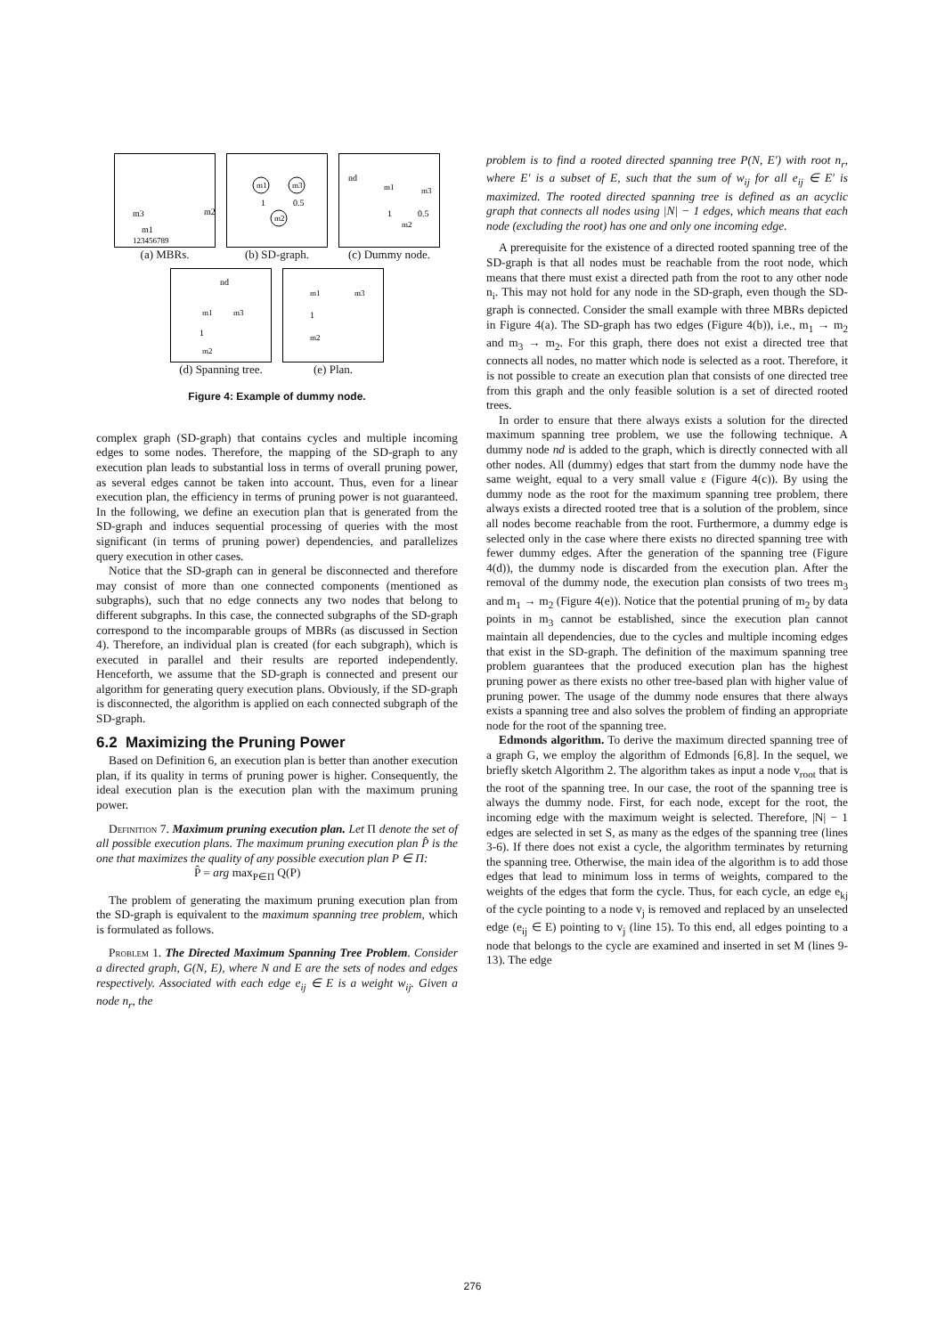m3
m2
m1
123456789
(a) MBRs.
m1
m3
m2
1
0.5
(b) SD-graph.
nd
m1
m3
m2
1
0.5
(c) Dummy node.
nd
m1
m3
m2
1
(d) Spanning tree.
m1
m3
m2
1
(e) Plan.
Figure 4: Example of dummy node.
complex graph (SD-graph) that contains cycles and multiple incoming edges to some nodes. Therefore, the mapping of the SD-graph to any execution plan leads to substantial loss in terms of overall pruning power, as several edges cannot be taken into account. Thus, even for a linear execution plan, the efficiency in terms of pruning power is not guaranteed. In the following, we define an execution plan that is generated from the SD-graph and induces sequential processing of queries with the most significant (in terms of pruning power) dependencies, and parallelizes query execution in other cases.
Notice that the SD-graph can in general be disconnected and therefore may consist of more than one connected components (mentioned as subgraphs), such that no edge connects any two nodes that belong to different subgraphs. In this case, the connected subgraphs of the SD-graph correspond to the incomparable groups of MBRs (as discussed in Section 4). Therefore, an individual plan is created (for each subgraph), which is executed in parallel and their results are reported independently. Henceforth, we assume that the SD-graph is connected and present our algorithm for generating query execution plans. Obviously, if the SD-graph is disconnected, the algorithm is applied on each connected subgraph of the SD-graph.
6.2 Maximizing the Pruning Power
Based on Definition 6, an execution plan is better than another execution plan, if its quality in terms of pruning power is higher. Consequently, the ideal execution plan is the execution plan with the maximum pruning power.
Definition 7. Maximum pruning execution plan. Let Π denote the set of all possible execution plans. The maximum pruning execution plan P̂ is the one that maximizes the quality of any possible execution plan P ∈ Π:
P̂ = arg max<sub>P∈Π</sub> Q(P)
The problem of generating the maximum pruning execution plan from the SD-graph is equivalent to the maximum spanning tree problem, which is formulated as follows.
Problem 1. The Directed Maximum Spanning Tree Problem. Consider a directed graph, G(N, E), where N and E are the sets of nodes and edges respectively. Associated with each edge e<sub>ij</sub> ∈ E is a weight w<sub>ij</sub>. Given a node n<sub>r</sub>, the
problem is to find a rooted directed spanning tree P(N, E′) with root n<sub>r</sub>, where E′ is a subset of E, such that the sum of w<sub>ij</sub> for all e<sub>ij</sub> ∈ E′ is maximized. The rooted directed spanning tree is defined as an acyclic graph that connects all nodes using |N| − 1 edges, which means that each node (excluding the root) has one and only one incoming edge.
A prerequisite for the existence of a directed rooted spanning tree of the SD-graph is that all nodes must be reachable from the root node, which means that there must exist a directed path from the root to any other node n<sub>i</sub>. This may not hold for any node in the SD-graph, even though the SD-graph is connected. Consider the small example with three MBRs depicted in Figure 4(a). The SD-graph has two edges (Figure 4(b)), i.e., m<sub>1</sub> → m<sub>2</sub> and m<sub>3</sub> → m<sub>2</sub>. For this graph, there does not exist a directed tree that connects all nodes, no matter which node is selected as a root. Therefore, it is not possible to create an execution plan that consists of one directed tree from this graph and the only feasible solution is a set of directed rooted trees.
In order to ensure that there always exists a solution for the directed maximum spanning tree problem, we use the following technique. A dummy node nd is added to the graph, which is directly connected with all other nodes. All (dummy) edges that start from the dummy node have the same weight, equal to a very small value ε (Figure 4(c)). By using the dummy node as the root for the maximum spanning tree problem, there always exists a directed rooted tree that is a solution of the problem, since all nodes become reachable from the root. Furthermore, a dummy edge is selected only in the case where there exists no directed spanning tree with fewer dummy edges. After the generation of the spanning tree (Figure 4(d)), the dummy node is discarded from the execution plan. After the removal of the dummy node, the execution plan consists of two trees m<sub>3</sub> and m<sub>1</sub> → m<sub>2</sub> (Figure 4(e)). Notice that the potential pruning of m<sub>2</sub> by data points in m<sub>3</sub> cannot be established, since the execution plan cannot maintain all dependencies, due to the cycles and multiple incoming edges that exist in the SD-graph. The definition of the maximum spanning tree problem guarantees that the produced execution plan has the highest pruning power as there exists no other tree-based plan with higher value of pruning power. The usage of the dummy node ensures that there always exists a spanning tree and also solves the problem of finding an appropriate node for the root of the spanning tree.
Edmonds algorithm. To derive the maximum directed spanning tree of a graph G, we employ the algorithm of Edmonds [6,8]. In the sequel, we briefly sketch Algorithm 2. The algorithm takes as input a node v<sub>root</sub> that is the root of the spanning tree. In our case, the root of the spanning tree is always the dummy node. First, for each node, except for the root, the incoming edge with the maximum weight is selected. Therefore, |N| − 1 edges are selected in set S, as many as the edges of the spanning tree (lines 3-6). If there does not exist a cycle, the algorithm terminates by returning the spanning tree. Otherwise, the main idea of the algorithm is to add those edges that lead to minimum loss in terms of weights, compared to the weights of the edges that form the cycle. Thus, for each cycle, an edge e<sub>kj</sub> of the cycle pointing to a node v<sub>j</sub> is removed and replaced by an unselected edge (e<sub>ij</sub> ∈ E) pointing to v<sub>j</sub> (line 15). To this end, all edges pointing to a node that belongs to the cycle are examined and inserted in set M (lines 9-13). The edge
276